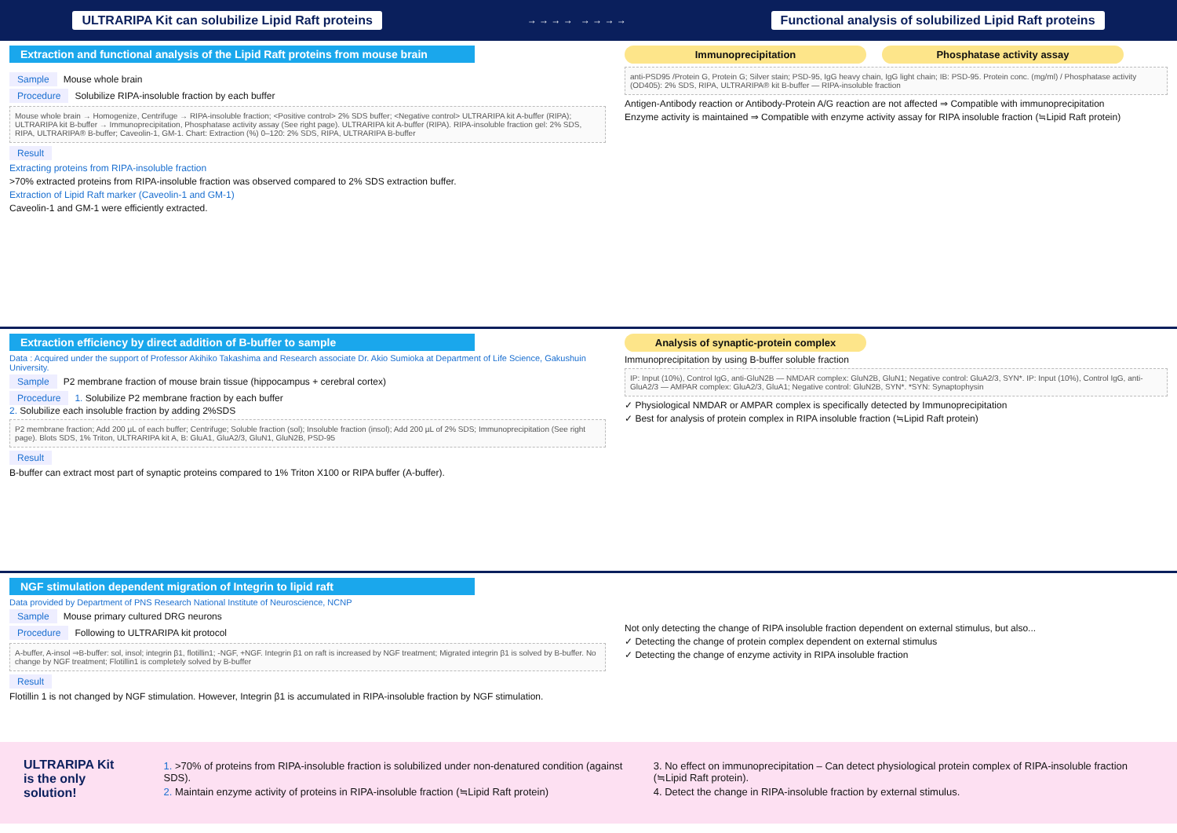ULTRARIPA Kit can solubilize Lipid Raft proteins → → → → → → → → Functional analysis of solubilized Lipid Raft proteins
Extraction and functional analysis of the Lipid Raft proteins from mouse brain
Sample Mouse whole brain
Procedure Solubilize RIPA-insoluble fraction by each buffer
Mouse whole brain → Homogenize, Centrifuge → RIPA-insoluble fraction; <Positive control> 2% SDS buffer; <Negative control> ULTRARIPA kit A-buffer (RIPA); ULTRARIPA kit B-buffer → Immunoprecipitation, Phosphatase activity assay (See right page). ULTRARIPA kit A-buffer (RIPA). RIPA-insoluble fraction gel: 2% SDS, RIPA, ULTRARIPA® B-buffer; Caveolin-1, GM-1. Chart: Extraction (%) 0–120: 2% SDS, RIPA, ULTRARIPA B-buffer
Result
Extracting proteins from RIPA-insoluble fraction
>70% extracted proteins from RIPA-insoluble fraction was observed compared to 2% SDS extraction buffer.
Extraction of Lipid Raft marker (Caveolin-1 and GM-1)
Caveolin-1 and GM-1 were efficiently extracted.
Immunoprecipitation Phosphatase activity assay
anti-PSD95 /Protein G, Protein G; Silver stain; PSD-95, IgG heavy chain, IgG light chain; IB: PSD-95. Protein conc. (mg/ml) / Phosphatase activity (OD405): 2% SDS, RIPA, ULTRARIPA® kit B-buffer — RIPA-insoluble fraction
Antigen-Antibody reaction or Antibody-Protein A/G reaction are not affected ⇒ Compatible with immunoprecipitation
Enzyme activity is maintained ⇒ Compatible with enzyme activity assay for RIPA insoluble fraction (≒Lipid Raft protein)
Extraction efficiency by direct addition of B-buffer to sample
Data : Acquired under the support of Professor Akihiko Takashima and Research associate Dr. Akio Sumioka at Department of Life Science, Gakushuin University.
Sample P2 membrane fraction of mouse brain tissue (hippocampus + cerebral cortex)
Procedure 1. Solubilize P2 membrane fraction by each buffer
2. Solubilize each insoluble fraction by adding 2%SDS
P2 membrane fraction; Add 200 µL of each buffer; Centrifuge; Soluble fraction (sol); Insoluble fraction (insol); Add 200 µL of 2% SDS; Immunoprecipitation (See right page). Blots SDS, 1% Triton, ULTRARIPA kit A, B: GluA1, GluA2/3, GluN1, GluN2B, PSD-95
Result
B-buffer can extract most part of synaptic proteins compared to 1% Triton X100 or RIPA buffer (A-buffer).
Analysis of synaptic-protein complex
Immunoprecipitation by using B-buffer soluble fraction
IP: Input (10%), Control IgG, anti-GluN2B — NMDAR complex: GluN2B, GluN1; Negative control: GluA2/3, SYN*. IP: Input (10%), Control IgG, anti-GluA2/3 — AMPAR complex: GluA2/3, GluA1; Negative control: GluN2B, SYN*. *SYN: Synaptophysin
✓ Physiological NMDAR or AMPAR complex is specifically detected by Immunoprecipitation
✓ Best for analysis of protein complex in RIPA insoluble fraction (≒Lipid Raft protein)
NGF stimulation dependent migration of Integrin to lipid raft
Data provided by Department of PNS Research National Institute of Neuroscience, NCNP
Sample Mouse primary cultured DRG neurons
Procedure Following to ULTRARIPA kit protocol
A-buffer, A-insol ⇒B-buffer: sol, insol; integrin β1, flotillin1; -NGF, +NGF. Integrin β1 on raft is increased by NGF treatment; Migrated integrin β1 is solved by B-buffer. No change by NGF treatment; Flotillin1 is completely solved by B-buffer
Result
Flotillin 1 is not changed by NGF stimulation. However, Integrin β1 is accumulated in RIPA-insoluble fraction by NGF stimulation.
Not only detecting the change of RIPA insoluble fraction dependent on external stimulus, but also...
✓ Detecting the change of protein complex dependent on external stimulus
✓ Detecting the change of enzyme activity in RIPA insoluble fraction
ULTRARIPA Kit
is the only solution!
1. >70% of proteins from RIPA-insoluble fraction is solubilized under non-denatured condition (against SDS).
2. Maintain enzyme activity of proteins in RIPA-insoluble fraction (≒Lipid Raft protein)
3. No effect on immunoprecipitation – Can detect physiological protein complex of RIPA-insoluble fraction (≒Lipid Raft protein).
4. Detect the change in RIPA-insoluble fraction by external stimulus.